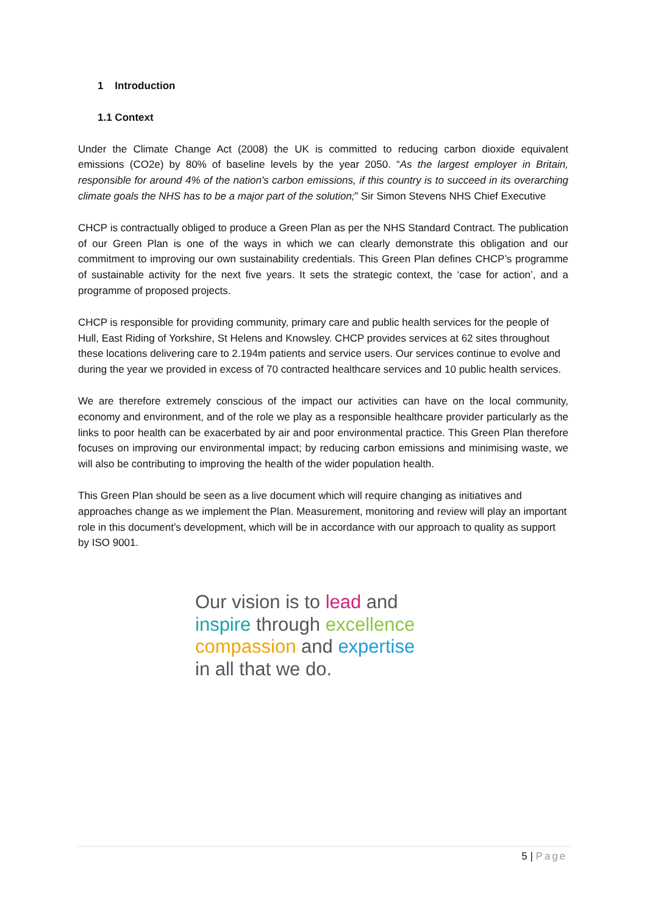1 Introduction
1.1 Context
Under the Climate Change Act (2008) the UK is committed to reducing carbon dioxide equivalent emissions (CO2e) by 80% of baseline levels by the year 2050. “As the largest employer in Britain, responsible for around 4% of the nation's carbon emissions, if this country is to succeed in its overarching climate goals the NHS has to be a major part of the solution;” Sir Simon Stevens NHS Chief Executive
CHCP is contractually obliged to produce a Green Plan as per the NHS Standard Contract. The publication of our Green Plan is one of the ways in which we can clearly demonstrate this obligation and our commitment to improving our own sustainability credentials. This Green Plan defines CHCP’s programme of sustainable activity for the next five years. It sets the strategic context, the ‘case for action’, and a programme of proposed projects.
CHCP is responsible for providing community, primary care and public health services for the people of Hull, East Riding of Yorkshire, St Helens and Knowsley. CHCP provides services at 62 sites throughout these locations delivering care to 2.194m patients and service users. Our services continue to evolve and during the year we provided in excess of 70 contracted healthcare services and 10 public health services.
We are therefore extremely conscious of the impact our activities can have on the local community, economy and environment, and of the role we play as a responsible healthcare provider particularly as the links to poor health can be exacerbated by air and poor environmental practice. This Green Plan therefore focuses on improving our environmental impact; by reducing carbon emissions and minimising waste, we will also be contributing to improving the health of the wider population health.
This Green Plan should be seen as a live document which will require changing as initiatives and approaches change as we implement the Plan. Measurement, monitoring and review will play an important role in this document’s development, which will be in accordance with our approach to quality as support by ISO 9001.
Our vision is to lead and
inspire through excellence
compassion and expertise
in all that we do.
5 | Page